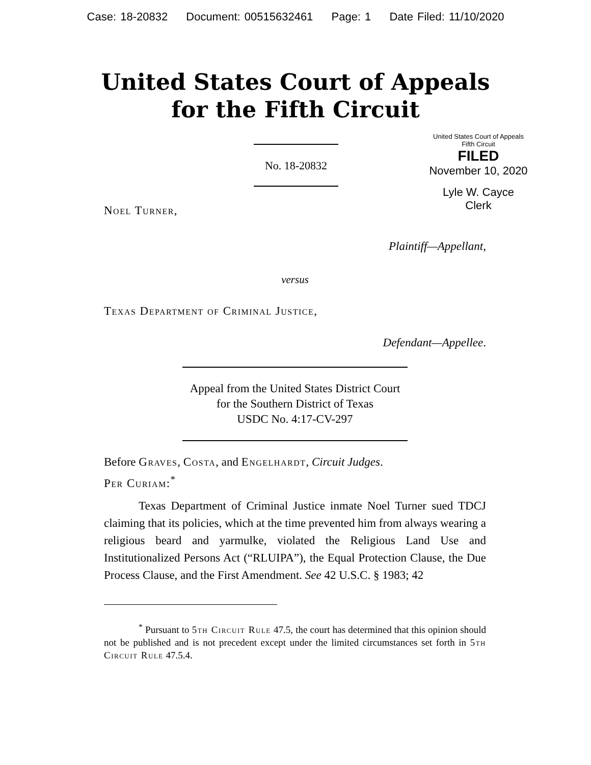Case: 18-20832 Document: 00515632461 Page: 1 Date Filed: 11/10/2020
United States Court of Appeals
for the Fifth Circuit
No. 18-20832
United States Court of Appeals
Fifth Circuit
FILED
November 10, 2020
Lyle W. Cayce
Clerk
Noel Turner,
Plaintiff—Appellant,
versus
Texas Department of Criminal Justice,
Defendant—Appellee.
Appeal from the United States District Court
for the Southern District of Texas
USDC No. 4:17-CV-297
Before Graves, Costa, and Engelhardt, Circuit Judges.
Per Curiam:<sup>*</sup>
Texas Department of Criminal Justice inmate Noel Turner sued TDCJ claiming that its policies, which at the time prevented him from always wearing a religious beard and yarmulke, violated the Religious Land Use and Institutionalized Persons Act (“RLUIPA”), the Equal Protection Clause, the Due Process Clause, and the First Amendment. See 42 U.S.C. § 1983; 42
<sup>*</sup> Pursuant to 5th Circuit Rule 47.5, the court has determined that this opinion should not be published and is not precedent except under the limited circumstances set forth in 5th Circuit Rule 47.5.4.